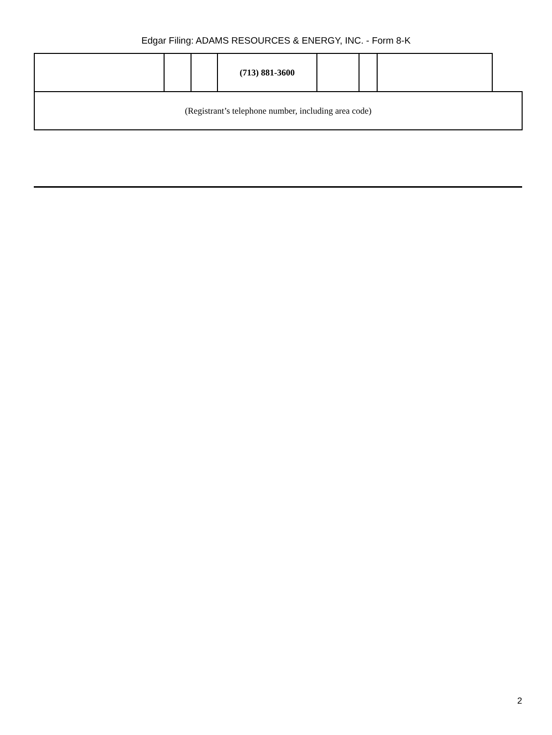Edgar Filing: ADAMS RESOURCES & ENERGY, INC. - Form 8-K
| | | | (713) 881-3600 | | | |
| (Registrant’s telephone number, including area code) |
2